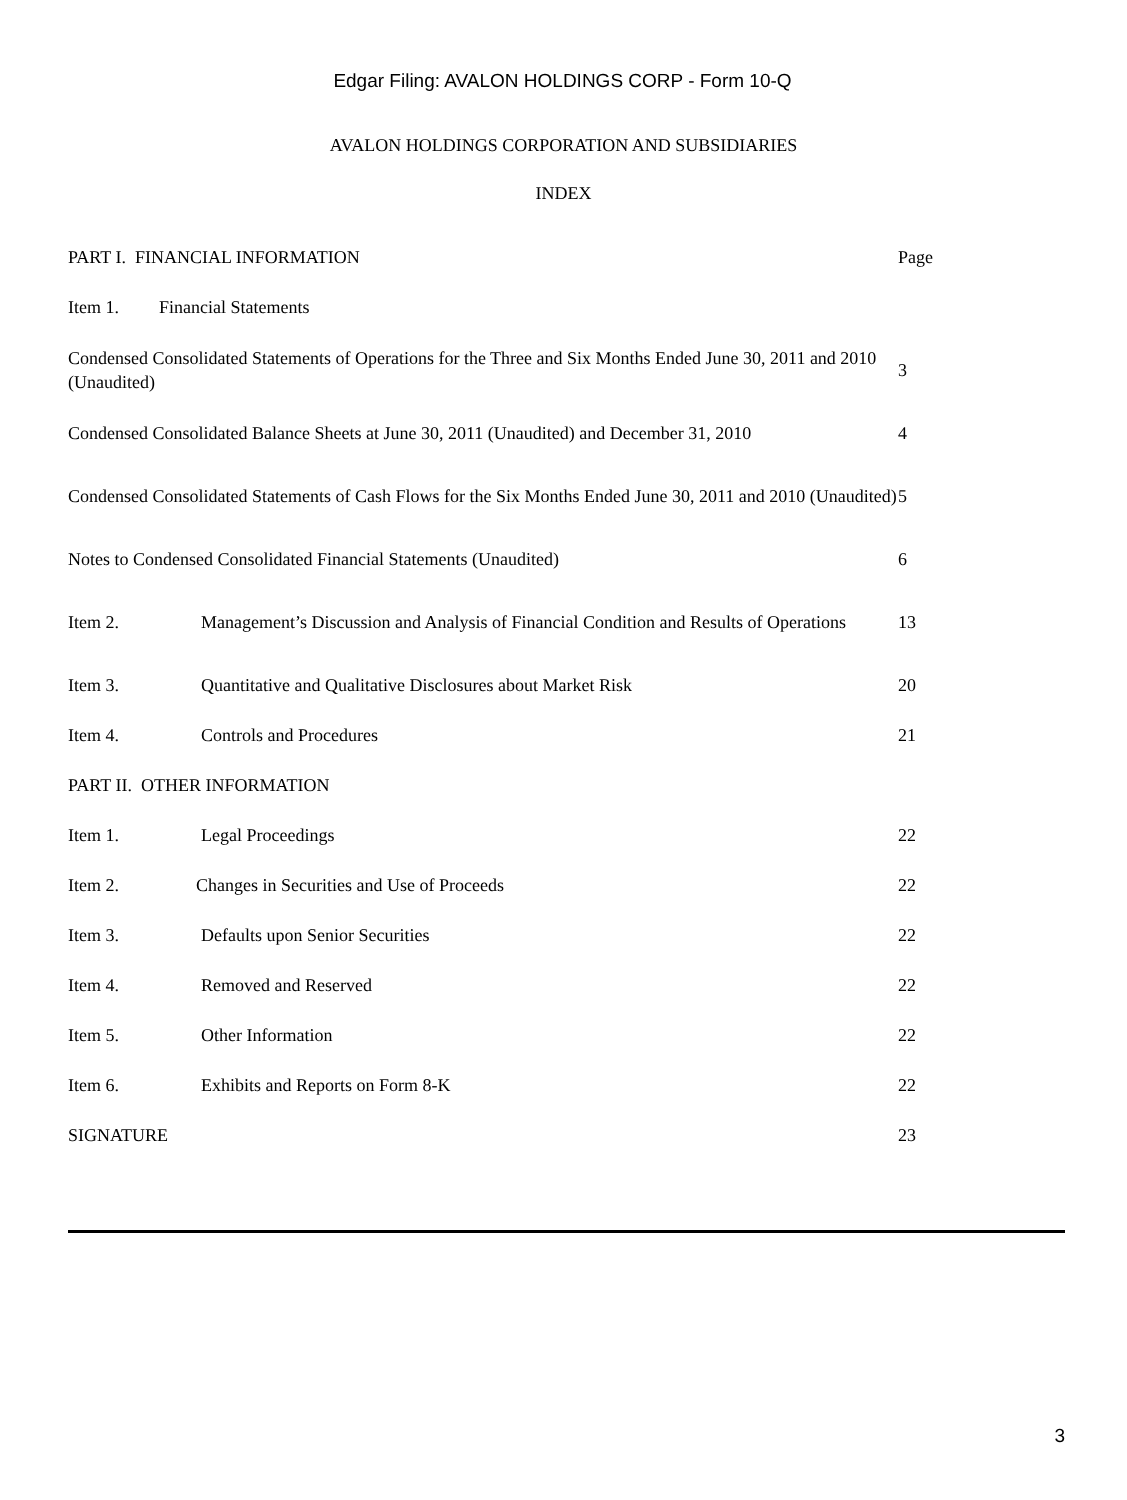Edgar Filing: AVALON HOLDINGS CORP - Form 10-Q
AVALON HOLDINGS CORPORATION AND SUBSIDIARIES
INDEX
| PART I. FINANCIAL INFORMATION | Page |
| Item 1. Financial Statements | |
| Condensed Consolidated Statements of Operations for the Three and Six Months Ended June 30, 2011 and 2010 (Unaudited) | 3 |
| Condensed Consolidated Balance Sheets at June 30, 2011 (Unaudited) and December 31, 2010 | 4 |
| Condensed Consolidated Statements of Cash Flows for the Six Months Ended June 30, 2011 and 2010 (Unaudited) | 5 |
| Notes to Condensed Consolidated Financial Statements (Unaudited) | 6 |
| Item 2. Management’s Discussion and Analysis of Financial Condition and Results of Operations | 13 |
| Item 3. Quantitative and Qualitative Disclosures about Market Risk | 20 |
| Item 4. Controls and Procedures | 21 |
| PART II. OTHER INFORMATION | |
| Item 1. Legal Proceedings | 22 |
| Item 2. Changes in Securities and Use of Proceeds | 22 |
| Item 3. Defaults upon Senior Securities | 22 |
| Item 4. Removed and Reserved | 22 |
| Item 5. Other Information | 22 |
| Item 6. Exhibits and Reports on Form 8-K | 22 |
| SIGNATURE | 23 |
3